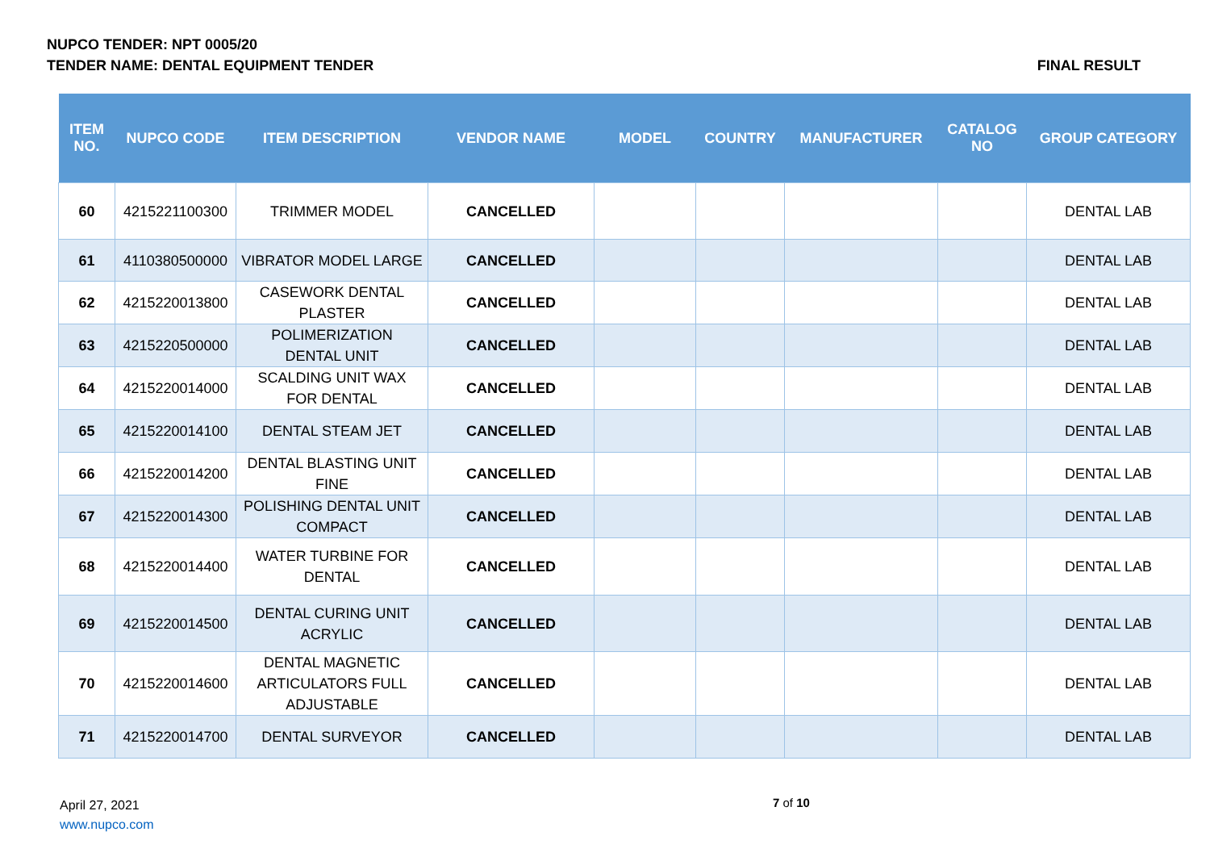NUPCO TENDER: NPT 0005/20
TENDER NAME: DENTAL EQUIPMENT TENDER FINAL RESULT
| ITEM NO. | NUPCO CODE | ITEM DESCRIPTION | VENDOR NAME | MODEL | COUNTRY | MANUFACTURER | CATALOG NO | GROUP CATEGORY |
| --- | --- | --- | --- | --- | --- | --- | --- | --- |
| 60 | 4215221100300 | TRIMMER MODEL | CANCELLED | | | | | DENTAL LAB |
| 61 | 4110380500000 | VIBRATOR MODEL LARGE | CANCELLED | | | | | DENTAL LAB |
| 62 | 4215220013800 | CASEWORK DENTAL PLASTER | CANCELLED | | | | | DENTAL LAB |
| 63 | 4215220500000 | POLIMERIZATION DENTAL UNIT | CANCELLED | | | | | DENTAL LAB |
| 64 | 4215220014000 | SCALDING UNIT WAX FOR DENTAL | CANCELLED | | | | | DENTAL LAB |
| 65 | 4215220014100 | DENTAL STEAM JET | CANCELLED | | | | | DENTAL LAB |
| 66 | 4215220014200 | DENTAL BLASTING UNIT FINE | CANCELLED | | | | | DENTAL LAB |
| 67 | 4215220014300 | POLISHING DENTAL UNIT COMPACT | CANCELLED | | | | | DENTAL LAB |
| 68 | 4215220014400 | WATER TURBINE FOR DENTAL | CANCELLED | | | | | DENTAL LAB |
| 69 | 4215220014500 | DENTAL CURING UNIT ACRYLIC | CANCELLED | | | | | DENTAL LAB |
| 70 | 4215220014600 | DENTAL MAGNETIC ARTICULATORS FULL ADJUSTABLE | CANCELLED | | | | | DENTAL LAB |
| 71 | 4215220014700 | DENTAL SURVEYOR | CANCELLED | | | | | DENTAL LAB |
April 27, 2021
www.nupco.com
7 of 10